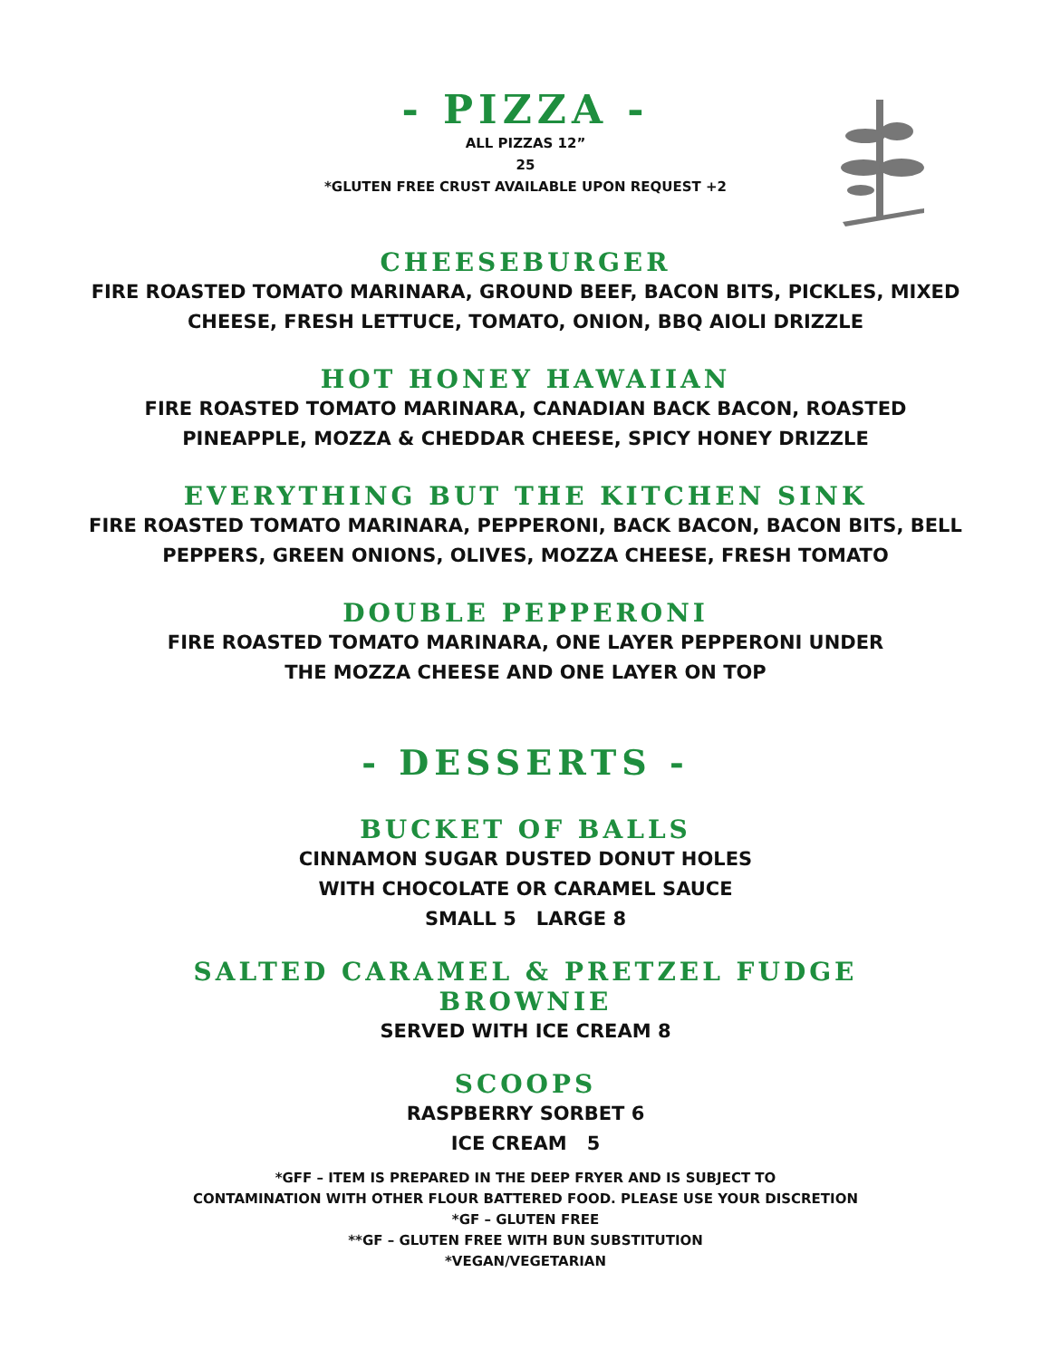- PIZZA -
ALL PIZZAS 12”
25
*GLUTEN FREE CRUST AVAILABLE UPON REQUEST +2
CHEESEBURGER
FIRE ROASTED TOMATO MARINARA, GROUND BEEF, BACON BITS, PICKLES, MIXED
CHEESE, FRESH LETTUCE, TOMATO, ONION, BBQ AIOLI DRIZZLE
HOT HONEY HAWAIIAN
FIRE ROASTED TOMATO MARINARA, CANADIAN BACK BACON, ROASTED
PINEAPPLE, MOZZA & CHEDDAR CHEESE, SPICY HONEY DRIZZLE
EVERYTHING BUT THE KITCHEN SINK
FIRE ROASTED TOMATO MARINARA, PEPPERONI, BACK BACON, BACON BITS, BELL
PEPPERS, GREEN ONIONS, OLIVES, MOZZA CHEESE, FRESH TOMATO
DOUBLE PEPPERONI
FIRE ROASTED TOMATO MARINARA, ONE LAYER PEPPERONI UNDER
THE MOZZA CHEESE AND ONE LAYER ON TOP
- DESSERTS -
BUCKET OF BALLS
CINNAMON SUGAR DUSTED DONUT HOLES
WITH CHOCOLATE OR CARAMEL SAUCE
SMALL 5 LARGE 8
SALTED CARAMEL & PRETZEL FUDGE
BROWNIE
SERVED WITH ICE CREAM 8
SCOOPS
RASPBERRY SORBET 6
ICE CREAM 5
*GFF – ITEM IS PREPARED IN THE DEEP FRYER AND IS SUBJECT TO
CONTAMINATION WITH OTHER FLOUR BATTERED FOOD. PLEASE USE YOUR DISCRETION
*GF – GLUTEN FREE
**GF – GLUTEN FREE WITH BUN SUBSTITUTION
*VEGAN/VEGETARIAN